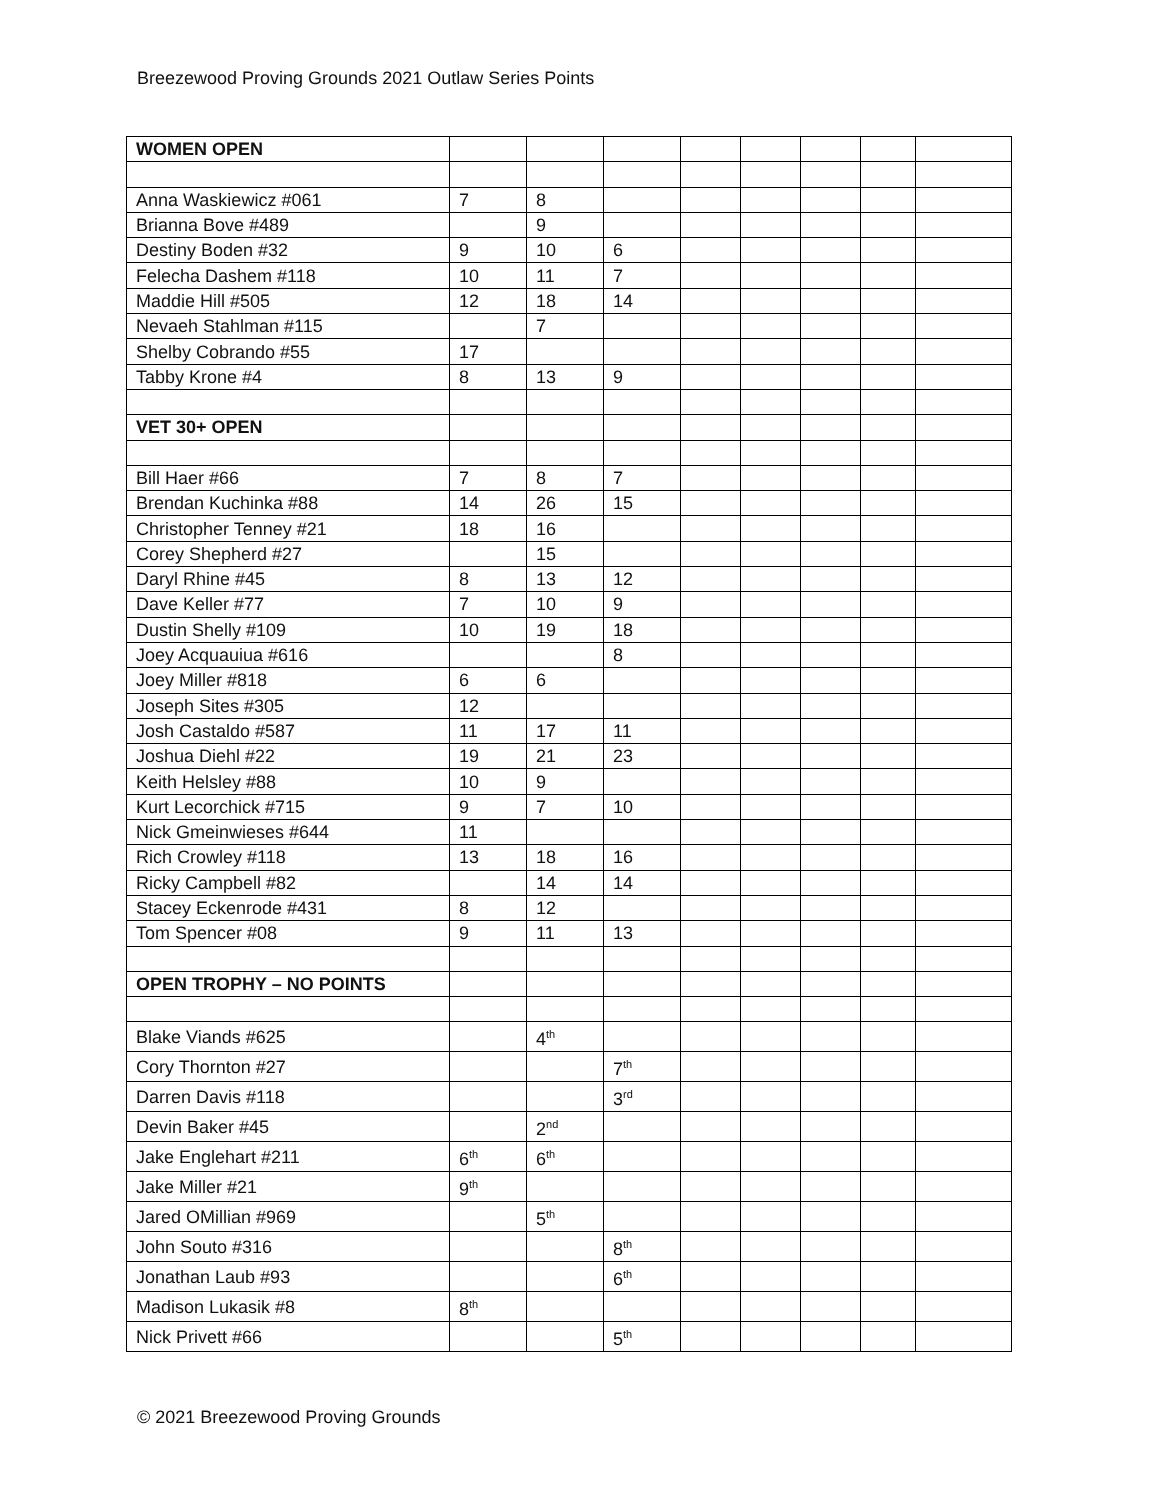Breezewood Proving Grounds 2021 Outlaw Series Points
| WOMEN OPEN | | | | | | | | |
| Anna Waskiewicz #061 | 7 | 8 | | | | | | |
| Brianna Bove #489 | | 9 | | | | | | |
| Destiny Boden #32 | 9 | 10 | 6 | | | | | |
| Felecha Dashem #118 | 10 | 11 | 7 | | | | | |
| Maddie Hill #505 | 12 | 18 | 14 | | | | | |
| Nevaeh Stahlman #115 | | 7 | | | | | | |
| Shelby Cobrando #55 | 17 | | | | | | | |
| Tabby Krone #4 | 8 | 13 | 9 | | | | | |
| VET 30+ OPEN | | | | | | | | |
| Bill Haer #66 | 7 | 8 | 7 | | | | | |
| Brendan Kuchinka #88 | 14 | 26 | 15 | | | | | |
| Christopher Tenney #21 | 18 | 16 | | | | | | |
| Corey Shepherd #27 | | 15 | | | | | | |
| Daryl Rhine #45 | 8 | 13 | 12 | | | | | |
| Dave Keller #77 | 7 | 10 | 9 | | | | | |
| Dustin Shelly #109 | 10 | 19 | 18 | | | | | |
| Joey Acquauiua #616 | | | 8 | | | | | |
| Joey Miller #818 | 6 | 6 | | | | | | |
| Joseph Sites #305 | 12 | | | | | | | |
| Josh Castaldo #587 | 11 | 17 | 11 | | | | | |
| Joshua Diehl #22 | 19 | 21 | 23 | | | | | |
| Keith Helsley #88 | 10 | 9 | | | | | | |
| Kurt Lecorchick #715 | 9 | 7 | 10 | | | | | |
| Nick Gmeinwieses #644 | 11 | | | | | | | |
| Rich Crowley #118 | 13 | 18 | 16 | | | | | |
| Ricky Campbell #82 | | 14 | 14 | | | | | |
| Stacey Eckenrode #431 | 8 | 12 | | | | | | |
| Tom Spencer #08 | 9 | 11 | 13 | | | | | |
| OPEN TROPHY – NO POINTS | | | | | | | | |
| Blake Viands #625 | | 4<sup>th</sup> | | | | | | |
| Cory Thornton #27 | | | 7<sup>th</sup> | | | | | |
| Darren Davis #118 | | | 3<sup>rd</sup> | | | | | |
| Devin Baker #45 | | 2<sup>nd</sup> | | | | | | |
| Jake Englehart #211 | 6<sup>th</sup> | 6<sup>th</sup> | | | | | | |
| Jake Miller #21 | 9<sup>th</sup> | | | | | | | |
| Jared OMillian #969 | | 5<sup>th</sup> | | | | | | |
| John Souto #316 | | | 8<sup>th</sup> | | | | | |
| Jonathan Laub #93 | | | 6<sup>th</sup> | | | | | |
| Madison Lukasik #8 | 8<sup>th</sup> | | | | | | | |
| Nick Privett #66 | | | 5<sup>th</sup> | | | | | |
© 2021 Breezewood Proving Grounds